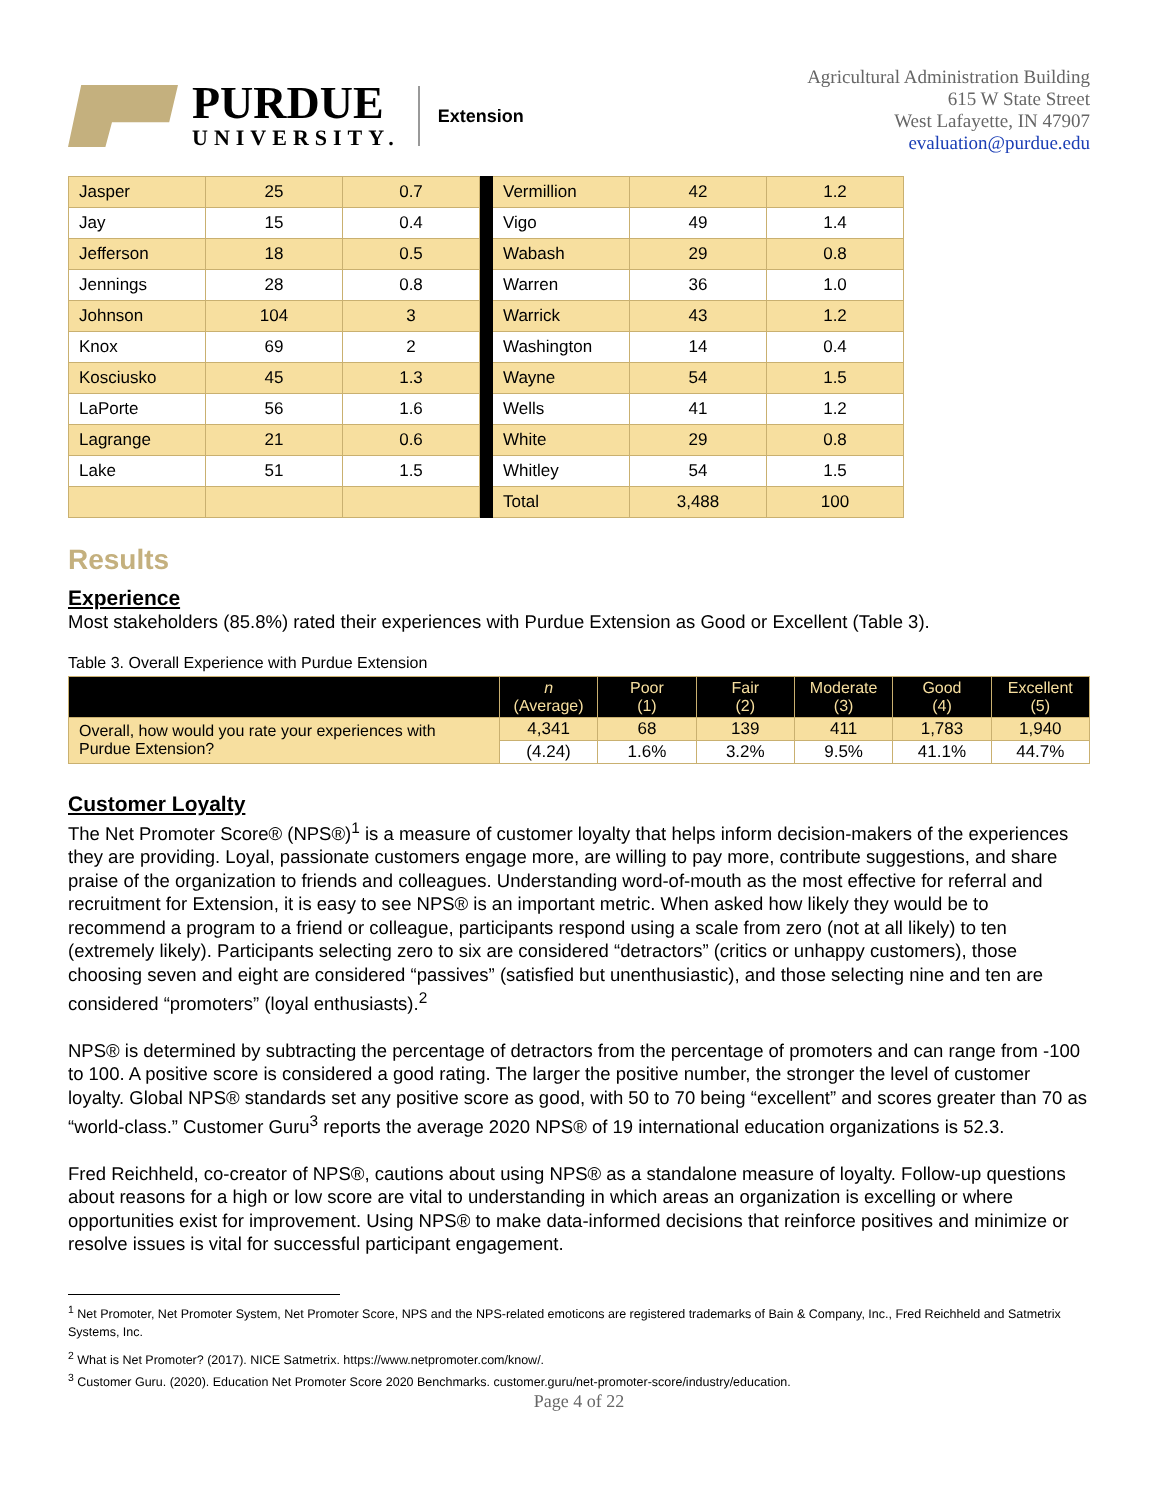PURDUE
UNIVERSITY.
Extension
Agricultural Administration Building
615 W State Street
West Lafayette, IN 47907
evaluation@purdue.edu
| Jasper | 25 | 0.7 | | Vermillion | 42 | 1.2 |
| Jay | 15 | 0.4 | | Vigo | 49 | 1.4 |
| Jefferson | 18 | 0.5 | | Wabash | 29 | 0.8 |
| Jennings | 28 | 0.8 | | Warren | 36 | 1.0 |
| Johnson | 104 | 3 | | Warrick | 43 | 1.2 |
| Knox | 69 | 2 | | Washington | 14 | 0.4 |
| Kosciusko | 45 | 1.3 | | Wayne | 54 | 1.5 |
| LaPorte | 56 | 1.6 | | Wells | 41 | 1.2 |
| Lagrange | 21 | 0.6 | | White | 29 | 0.8 |
| Lake | 51 | 1.5 | | Whitley | 54 | 1.5 |
| | | | | Total | 3,488 | 100 |
Results
Experience
Most stakeholders (85.8%) rated their experiences with Purdue Extension as Good or Excellent (Table 3).
Table 3. Overall Experience with Purdue Extension
| | n (Average) | Poor (1) | Fair (2) | Moderate (3) | Good (4) | Excellent (5) |
| --- | --- | --- | --- | --- | --- | --- |
| Overall, how would you rate your experiences with Purdue Extension? | 4,341 | 68 | 139 | 411 | 1,783 | 1,940 |
| | (4.24) | 1.6% | 3.2% | 9.5% | 41.1% | 44.7% |
Customer Loyalty
The Net Promoter Score® (NPS®)<sup>1</sup> is a measure of customer loyalty that helps inform decision-makers of the experiences they are providing. Loyal, passionate customers engage more, are willing to pay more, contribute suggestions, and share praise of the organization to friends and colleagues. Understanding word-of-mouth as the most effective for referral and recruitment for Extension, it is easy to see NPS® is an important metric. When asked how likely they would be to recommend a program to a friend or colleague, participants respond using a scale from zero (not at all likely) to ten (extremely likely). Participants selecting zero to six are considered “detractors” (critics or unhappy customers), those choosing seven and eight are considered “passives” (satisfied but unenthusiastic), and those selecting nine and ten are considered “promoters” (loyal enthusiasts).<sup>2</sup>
NPS® is determined by subtracting the percentage of detractors from the percentage of promoters and can range from -100 to 100. A positive score is considered a good rating. The larger the positive number, the stronger the level of customer loyalty. Global NPS® standards set any positive score as good, with 50 to 70 being “excellent” and scores greater than 70 as “world-class.” Customer Guru<sup>3</sup> reports the average 2020 NPS® of 19 international education organizations is 52.3.
Fred Reichheld, co-creator of NPS®, cautions about using NPS® as a standalone measure of loyalty. Follow-up questions about reasons for a high or low score are vital to understanding in which areas an organization is excelling or where opportunities exist for improvement. Using NPS® to make data-informed decisions that reinforce positives and minimize or resolve issues is vital for successful participant engagement.
<sup>1</sup> Net Promoter, Net Promoter System, Net Promoter Score, NPS and the NPS-related emoticons are registered trademarks of Bain & Company, Inc., Fred Reichheld and Satmetrix Systems, Inc.
<sup>2</sup> What is Net Promoter? (2017). NICE Satmetrix. https://www.netpromoter.com/know/.
<sup>3</sup> Customer Guru. (2020). Education Net Promoter Score 2020 Benchmarks. customer.guru/net-promoter-score/industry/education.
Page 4 of 22